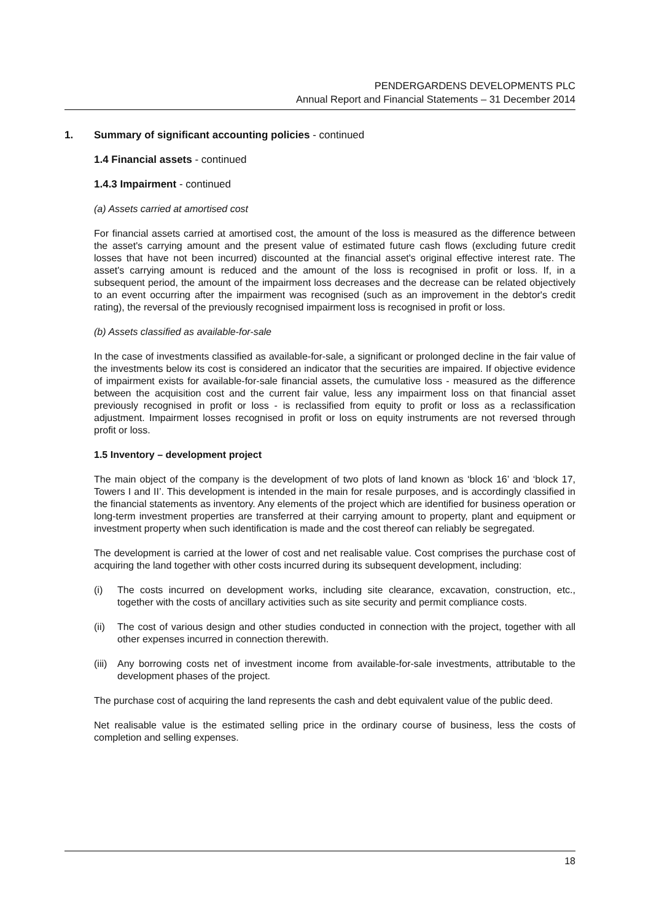PENDERGARDENS DEVELOPMENTS PLC
Annual Report and Financial Statements – 31 December 2014
1. Summary of significant accounting policies - continued
1.4 Financial assets - continued
1.4.3 Impairment - continued
(a) Assets carried at amortised cost
For financial assets carried at amortised cost, the amount of the loss is measured as the difference between the asset's carrying amount and the present value of estimated future cash flows (excluding future credit losses that have not been incurred) discounted at the financial asset's original effective interest rate. The asset's carrying amount is reduced and the amount of the loss is recognised in profit or loss. If, in a subsequent period, the amount of the impairment loss decreases and the decrease can be related objectively to an event occurring after the impairment was recognised (such as an improvement in the debtor's credit rating), the reversal of the previously recognised impairment loss is recognised in profit or loss.
(b) Assets classified as available-for-sale
In the case of investments classified as available-for-sale, a significant or prolonged decline in the fair value of the investments below its cost is considered an indicator that the securities are impaired. If objective evidence of impairment exists for available-for-sale financial assets, the cumulative loss - measured as the difference between the acquisition cost and the current fair value, less any impairment loss on that financial asset previously recognised in profit or loss - is reclassified from equity to profit or loss as a reclassification adjustment. Impairment losses recognised in profit or loss on equity instruments are not reversed through profit or loss.
1.5 Inventory – development project
The main object of the company is the development of two plots of land known as ‘block 16’ and ‘block 17, Towers I and II’. This development is intended in the main for resale purposes, and is accordingly classified in the financial statements as inventory. Any elements of the project which are identified for business operation or long-term investment properties are transferred at their carrying amount to property, plant and equipment or investment property when such identification is made and the cost thereof can reliably be segregated.
The development is carried at the lower of cost and net realisable value. Cost comprises the purchase cost of acquiring the land together with other costs incurred during its subsequent development, including:
(i) The costs incurred on development works, including site clearance, excavation, construction, etc., together with the costs of ancillary activities such as site security and permit compliance costs.
(ii) The cost of various design and other studies conducted in connection with the project, together with all other expenses incurred in connection therewith.
(iii) Any borrowing costs net of investment income from available-for-sale investments, attributable to the development phases of the project.
The purchase cost of acquiring the land represents the cash and debt equivalent value of the public deed.
Net realisable value is the estimated selling price in the ordinary course of business, less the costs of completion and selling expenses.
18